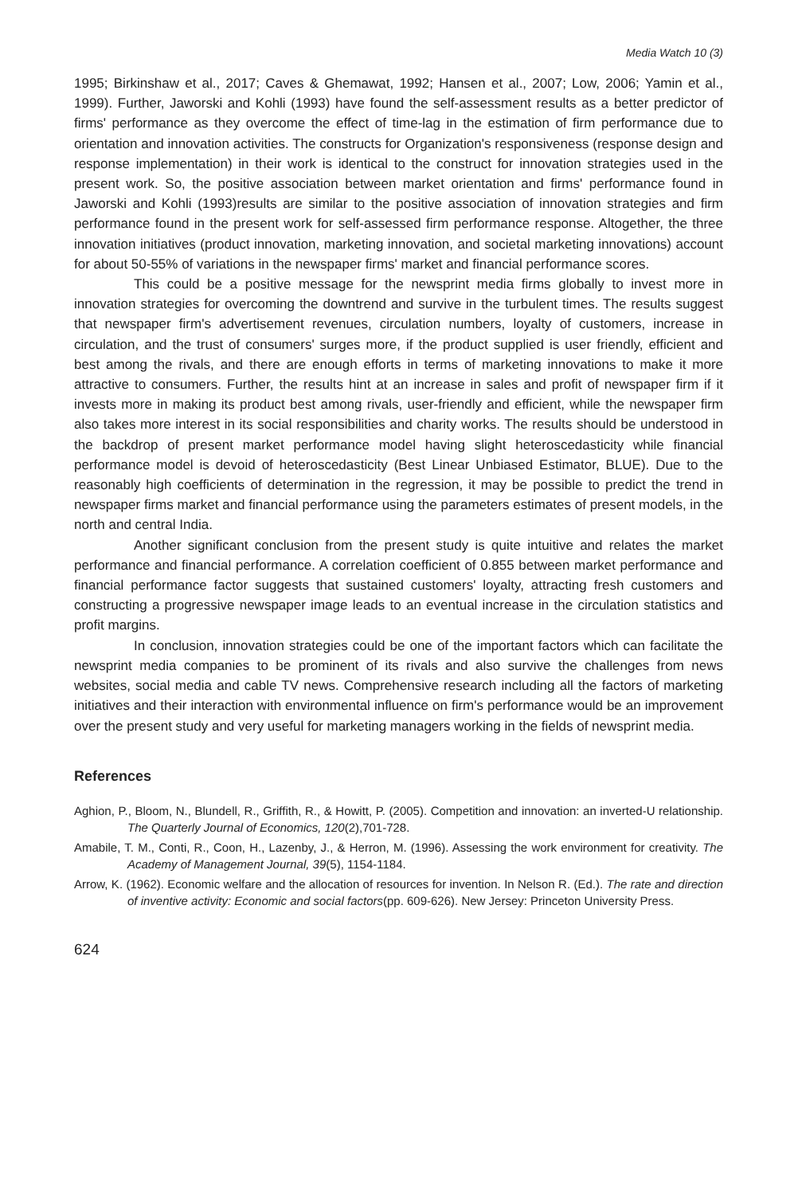Media Watch 10 (3)
1995; Birkinshaw et al., 2017; Caves & Ghemawat, 1992; Hansen et al., 2007; Low, 2006; Yamin et al., 1999). Further, Jaworski and Kohli (1993) have found the self-assessment results as a better predictor of firms' performance as they overcome the effect of time-lag in the estimation of firm performance due to orientation and innovation activities. The constructs for Organization's responsiveness (response design and response implementation) in their work is identical to the construct for innovation strategies used in the present work. So, the positive association between market orientation and firms' performance found in Jaworski and Kohli (1993)results are similar to the positive association of innovation strategies and firm performance found in the present work for self-assessed firm performance response. Altogether, the three innovation initiatives (product innovation, marketing innovation, and societal marketing innovations) account for about 50-55% of variations in the newspaper firms' market and financial performance scores.
This could be a positive message for the newsprint media firms globally to invest more in innovation strategies for overcoming the downtrend and survive in the turbulent times. The results suggest that newspaper firm's advertisement revenues, circulation numbers, loyalty of customers, increase in circulation, and the trust of consumers' surges more, if the product supplied is user friendly, efficient and best among the rivals, and there are enough efforts in terms of marketing innovations to make it more attractive to consumers. Further, the results hint at an increase in sales and profit of newspaper firm if it invests more in making its product best among rivals, user-friendly and efficient, while the newspaper firm also takes more interest in its social responsibilities and charity works. The results should be understood in the backdrop of present market performance model having slight heteroscedasticity while financial performance model is devoid of heteroscedasticity (Best Linear Unbiased Estimator, BLUE). Due to the reasonably high coefficients of determination in the regression, it may be possible to predict the trend in newspaper firms market and financial performance using the parameters estimates of present models, in the north and central India.
Another significant conclusion from the present study is quite intuitive and relates the market performance and financial performance. A correlation coefficient of 0.855 between market performance and financial performance factor suggests that sustained customers' loyalty, attracting fresh customers and constructing a progressive newspaper image leads to an eventual increase in the circulation statistics and profit margins.
In conclusion, innovation strategies could be one of the important factors which can facilitate the newsprint media companies to be prominent of its rivals and also survive the challenges from news websites, social media and cable TV news. Comprehensive research including all the factors of marketing initiatives and their interaction with environmental influence on firm's performance would be an improvement over the present study and very useful for marketing managers working in the fields of newsprint media.
References
Aghion, P., Bloom, N., Blundell, R., Griffith, R., & Howitt, P. (2005). Competition and innovation: an inverted-U relationship. The Quarterly Journal of Economics, 120(2),701-728.
Amabile, T. M., Conti, R., Coon, H., Lazenby, J., & Herron, M. (1996). Assessing the work environment for creativity. The Academy of Management Journal, 39(5), 1154-1184.
Arrow, K. (1962). Economic welfare and the allocation of resources for invention. In Nelson R. (Ed.). The rate and direction of inventive activity: Economic and social factors(pp. 609-626). New Jersey: Princeton University Press.
624